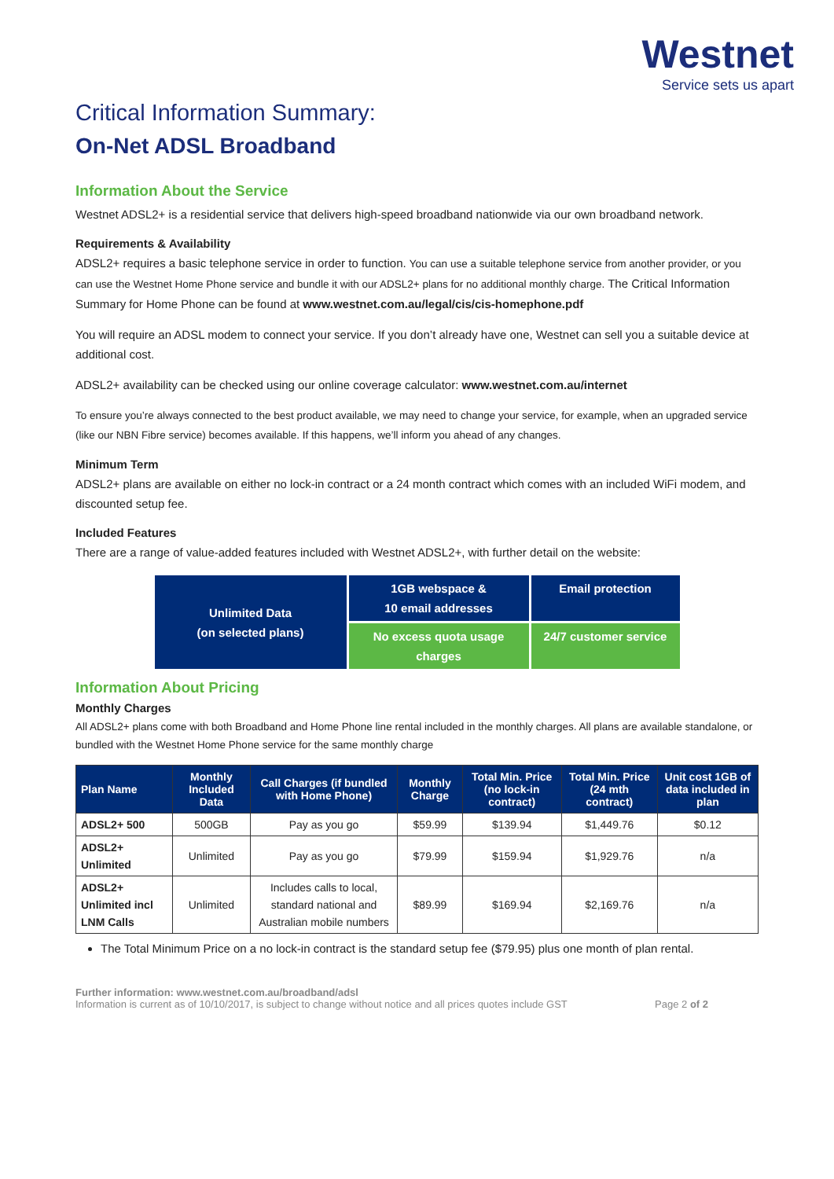Westnet
Service sets us apart
Critical Information Summary:
On-Net ADSL Broadband
Information About the Service
Westnet ADSL2+ is a residential service that delivers high-speed broadband nationwide via our own broadband network.
Requirements & Availability
ADSL2+ requires a basic telephone service in order to function. You can use a suitable telephone service from another provider, or you can use the Westnet Home Phone service and bundle it with our ADSL2+ plans for no additional monthly charge. The Critical Information Summary for Home Phone can be found at www.westnet.com.au/legal/cis/cis-homephone.pdf
You will require an ADSL modem to connect your service. If you don’t already have one, Westnet can sell you a suitable device at additional cost.
ADSL2+ availability can be checked using our online coverage calculator: www.westnet.com.au/internet
To ensure you’re always connected to the best product available, we may need to change your service, for example, when an upgraded service (like our NBN Fibre service) becomes available. If this happens, we’ll inform you ahead of any changes.
Minimum Term
ADSL2+ plans are available on either no lock-in contract or a 24 month contract which comes with an included WiFi modem, and discounted setup fee.
Included Features
There are a range of value-added features included with Westnet ADSL2+, with further detail on the website:
| Unlimited Data (on selected plans) | 1GB webspace & 10 email addresses | Email protection |
| | No excess quota usage charges | 24/7 customer service |
Information About Pricing
Monthly Charges
All ADSL2+ plans come with both Broadband and Home Phone line rental included in the monthly charges. All plans are available standalone, or bundled with the Westnet Home Phone service for the same monthly charge
| Plan Name | Monthly Included Data | Call Charges (if bundled with Home Phone) | Monthly Charge | Total Min. Price (no lock-in contract) | Total Min. Price (24 mth contract) | Unit cost 1GB of data included in plan |
| --- | --- | --- | --- | --- | --- | --- |
| ADSL2+ 500 | 500GB | Pay as you go | $59.99 | $139.94 | $1,449.76 | $0.12 |
| ADSL2+ Unlimited | Unlimited | Pay as you go | $79.99 | $159.94 | $1,929.76 | n/a |
| ADSL2+ Unlimited incl LNM Calls | Unlimited | Includes calls to local, standard national and Australian mobile numbers | $89.99 | $169.94 | $2,169.76 | n/a |
The Total Minimum Price on a no lock-in contract is the standard setup fee ($79.95) plus one month of plan rental.
Further information: www.westnet.com.au/broadband/adsl
Information is current as of 10/10/2017, is subject to change without notice and all prices quotes include GST Page 2 of 2